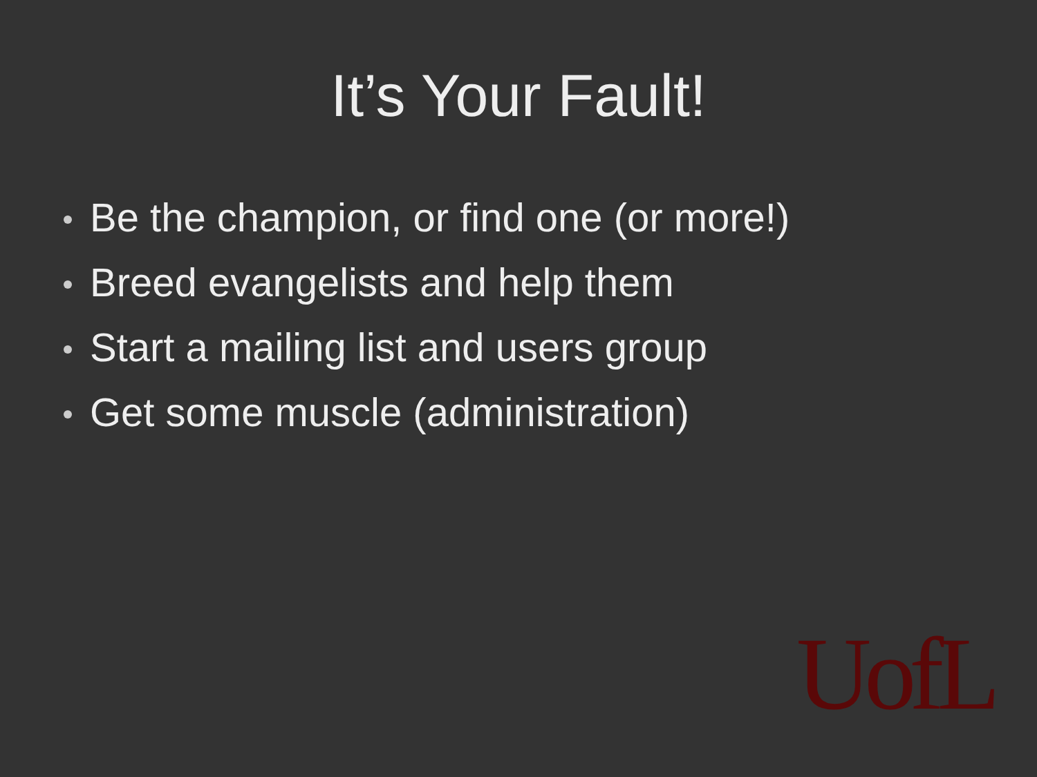It’s Your Fault!
Be the champion, or find one (or more!)
Breed evangelists and help them
Start a mailing list and users group
Get some muscle (administration)
UofL